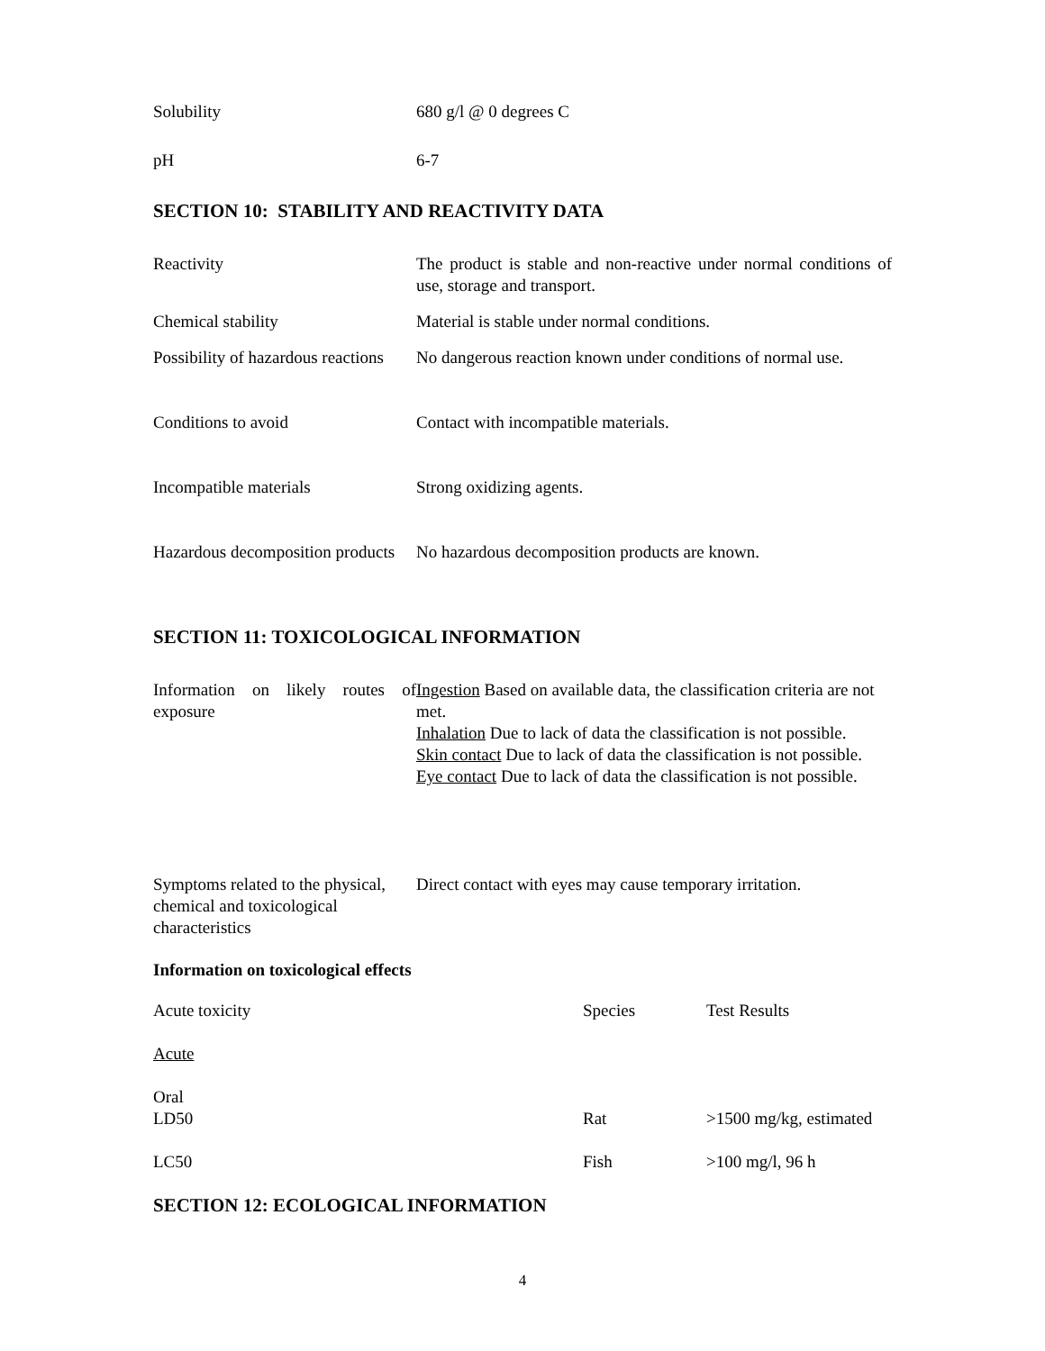| Solubility | 680 g/l @ 0 degrees C |
| pH | 6-7 |
SECTION 10: STABILITY AND REACTIVITY DATA
| Reactivity | The product is stable and non-reactive under normal conditions of use, storage and transport. |
| Chemical stability | Material is stable under normal conditions. |
| Possibility of hazardous reactions | No dangerous reaction known under conditions of normal use. |
| Conditions to avoid | Contact with incompatible materials. |
| Incompatible materials | Strong oxidizing agents. |
| Hazardous decomposition products | No hazardous decomposition products are known. |
SECTION 11: TOXICOLOGICAL INFORMATION
| Information on likely routes of exposure | Ingestion Based on available data, the classification criteria are not met. Inhalation Due to lack of data the classification is not possible. Skin contact Due to lack of data the classification is not possible. Eye contact Due to lack of data the classification is not possible. |
| Symptoms related to the physical, chemical and toxicological characteristics | Direct contact with eyes may cause temporary irritation. |
Information on toxicological effects
| Acute toxicity | Species | Test Results |
| Acute | | |
| Oral LD50 | Rat | >1500 mg/kg, estimated |
| LC50 | Fish | >100 mg/l, 96 h |
SECTION 12: ECOLOGICAL INFORMATION
4